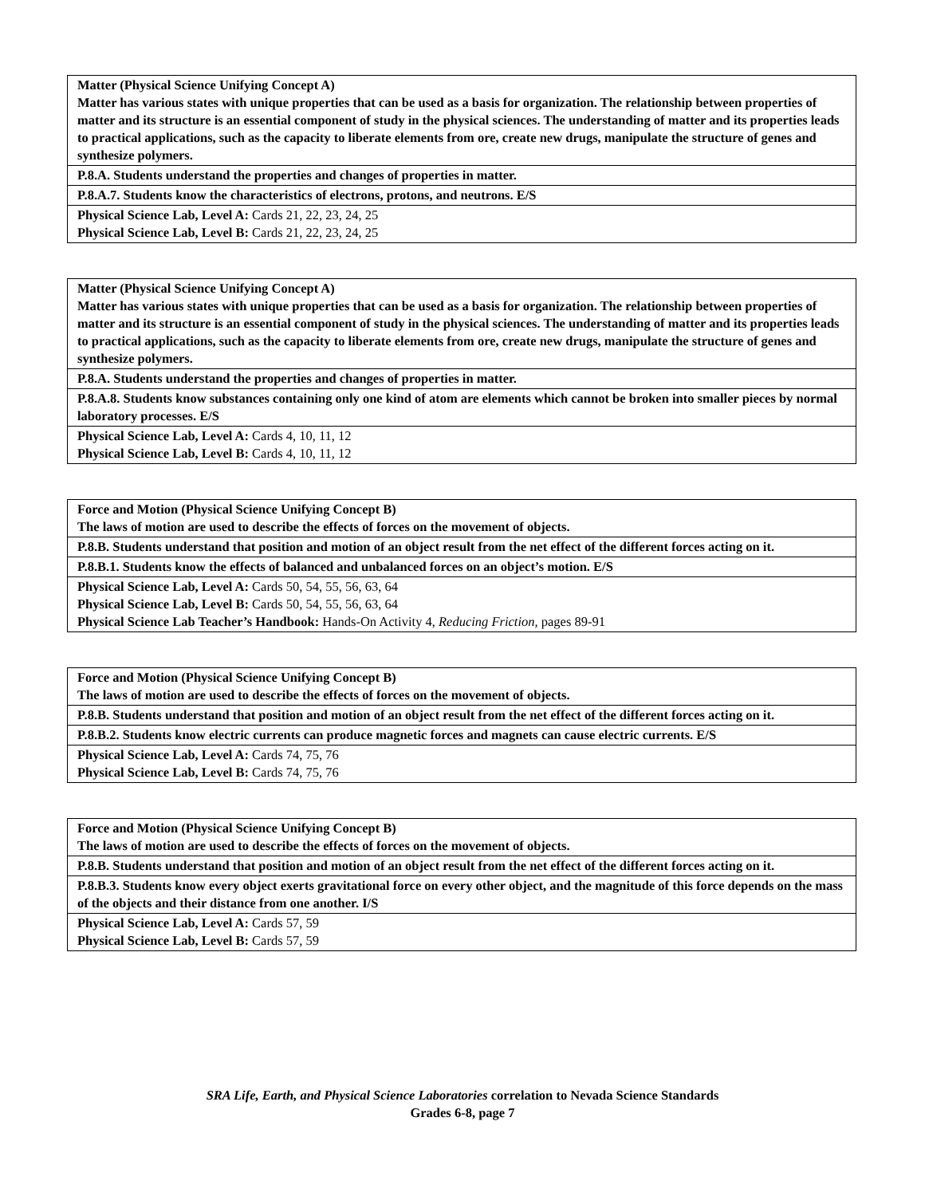| Matter (Physical Science Unifying Concept A) Matter has various states with unique properties that can be used as a basis for organization. The relationship between properties of matter and its structure is an essential component of study in the physical sciences. The understanding of matter and its properties leads to practical applications, such as the capacity to liberate elements from ore, create new drugs, manipulate the structure of genes and synthesize polymers. |
| P.8.A. Students understand the properties and changes of properties in matter. |
| P.8.A.7. Students know the characteristics of electrons, protons, and neutrons. E/S |
| Physical Science Lab, Level A: Cards 21, 22, 23, 24, 25 Physical Science Lab, Level B: Cards 21, 22, 23, 24, 25 |
| Matter (Physical Science Unifying Concept A) Matter has various states with unique properties that can be used as a basis for organization. The relationship between properties of matter and its structure is an essential component of study in the physical sciences. The understanding of matter and its properties leads to practical applications, such as the capacity to liberate elements from ore, create new drugs, manipulate the structure of genes and synthesize polymers. |
| P.8.A. Students understand the properties and changes of properties in matter. |
| P.8.A.8. Students know substances containing only one kind of atom are elements which cannot be broken into smaller pieces by normal laboratory processes. E/S |
| Physical Science Lab, Level A: Cards 4, 10, 11, 12 Physical Science Lab, Level B: Cards 4, 10, 11, 12 |
| Force and Motion (Physical Science Unifying Concept B) The laws of motion are used to describe the effects of forces on the movement of objects. |
| P.8.B. Students understand that position and motion of an object result from the net effect of the different forces acting on it. |
| P.8.B.1. Students know the effects of balanced and unbalanced forces on an object’s motion. E/S |
| Physical Science Lab, Level A: Cards 50, 54, 55, 56, 63, 64 Physical Science Lab, Level B: Cards 50, 54, 55, 56, 63, 64 Physical Science Lab Teacher’s Handbook: Hands-On Activity 4, Reducing Friction, pages 89-91 |
| Force and Motion (Physical Science Unifying Concept B) The laws of motion are used to describe the effects of forces on the movement of objects. |
| P.8.B. Students understand that position and motion of an object result from the net effect of the different forces acting on it. |
| P.8.B.2. Students know electric currents can produce magnetic forces and magnets can cause electric currents. E/S |
| Physical Science Lab, Level A: Cards 74, 75, 76 Physical Science Lab, Level B: Cards 74, 75, 76 |
| Force and Motion (Physical Science Unifying Concept B) The laws of motion are used to describe the effects of forces on the movement of objects. |
| P.8.B. Students understand that position and motion of an object result from the net effect of the different forces acting on it. |
| P.8.B.3. Students know every object exerts gravitational force on every other object, and the magnitude of this force depends on the mass of the objects and their distance from one another. I/S |
| Physical Science Lab, Level A: Cards 57, 59 Physical Science Lab, Level B: Cards 57, 59 |
SRA Life, Earth, and Physical Science Laboratories correlation to Nevada Science Standards
Grades 6-8, page 7